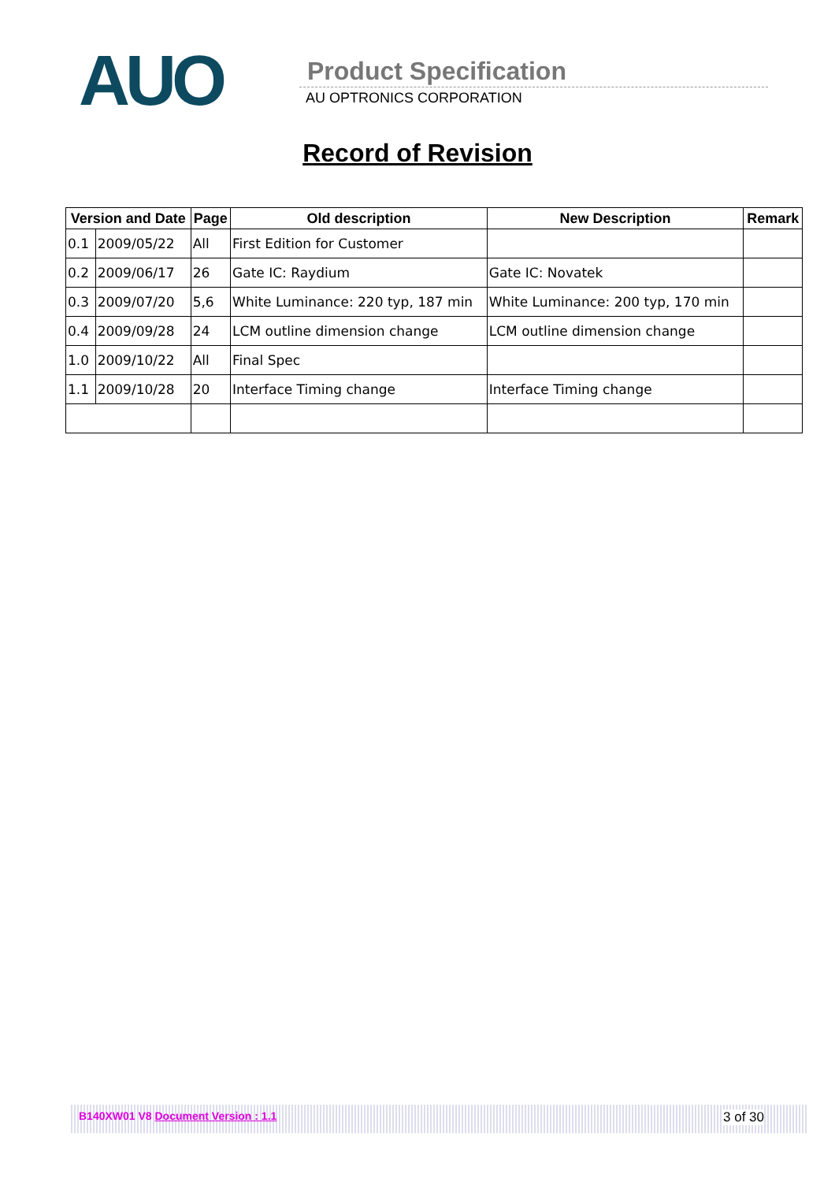AUO Product Specification
AU OPTRONICS CORPORATION
Record of Revision
| Version and Date | | Page | Old description | New Description | Remark |
| --- | --- | --- | --- | --- | --- |
| 0.1 | 2009/05/22 | All | First Edition for Customer | | |
| 0.2 | 2009/06/17 | 26 | Gate IC: Raydium | Gate IC: Novatek | |
| 0.3 | 2009/07/20 | 5,6 | White Luminance: 220 typ, 187 min | White Luminance: 200 typ, 170 min | |
| 0.4 | 2009/09/28 | 24 | LCM outline dimension change | LCM outline dimension change | |
| 1.0 | 2009/10/22 | All | Final Spec | | |
| 1.1 | 2009/10/28 | 20 | Interface Timing change | Interface Timing change | |
B140XW01 V8 Document Version : 1.1 3 of 30